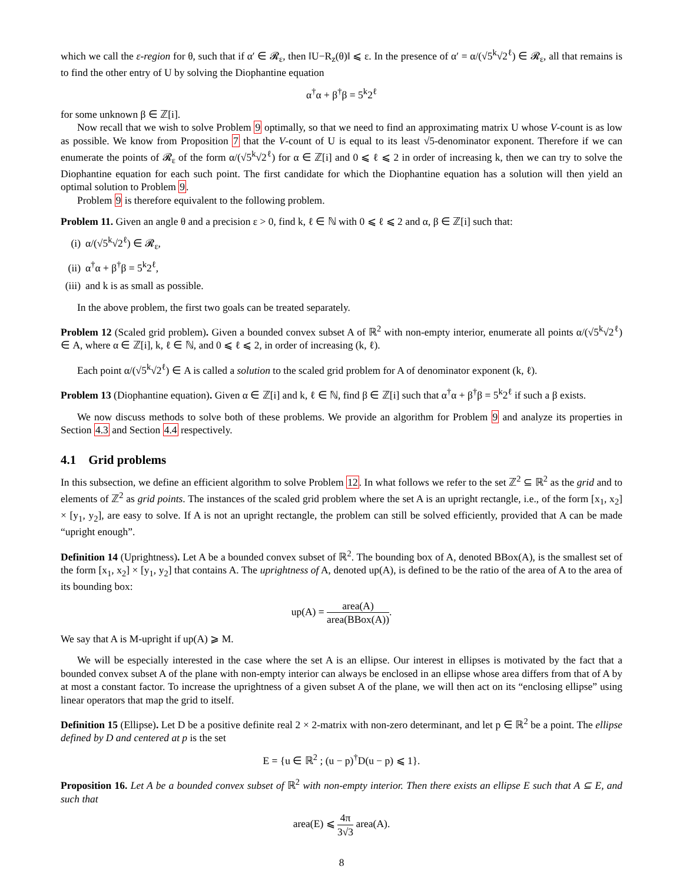which we call the ε-region for θ, such that if α′ ∈ 𝓡<sub>ε</sub>, then ‖U−R<sub>z</sub>(θ)‖ ⩽ ε. In the presence of α′ = α/(√5<sup>k</sup>√2<sup>ℓ</sup>) ∈ 𝓡<sub>ε</sub>, all that remains is to find the other entry of U by solving the Diophantine equation
α<sup>†</sup>α + β<sup>†</sup>β = 5<sup>k</sup>2<sup>ℓ</sup>
for some unknown β ∈ ℤ[i].
Now recall that we wish to solve Problem 9 optimally, so that we need to find an approximating matrix U whose V-count is as low as possible. We know from Proposition 7 that the V-count of U is equal to its least √5-denominator exponent. Therefore if we can enumerate the points of 𝓡<sub>ε</sub> of the form α/(√5<sup>k</sup>√2<sup>ℓ</sup>) for α ∈ ℤ[i] and 0 ⩽ ℓ ⩽ 2 in order of increasing k, then we can try to solve the Diophantine equation for each such point. The first candidate for which the Diophantine equation has a solution will then yield an optimal solution to Problem 9.
Problem 9 is therefore equivalent to the following problem.
Problem 11. Given an angle θ and a precision ε > 0, find k, ℓ ∈ ℕ with 0 ⩽ ℓ ⩽ 2 and α, β ∈ ℤ[i] such that:
(i) α/(√5<sup>k</sup>√2<sup>ℓ</sup>) ∈ 𝓡<sub>ε</sub>,
(ii) α<sup>†</sup>α + β<sup>†</sup>β = 5<sup>k</sup>2<sup>ℓ</sup>,
(iii) and k is as small as possible.
In the above problem, the first two goals can be treated separately.
Problem 12 (Scaled grid problem). Given a bounded convex subset A of ℝ<sup>2</sup> with non-empty interior, enumerate all points α/(√5<sup>k</sup>√2<sup>ℓ</sup>) ∈ A, where α ∈ ℤ[i], k, ℓ ∈ ℕ, and 0 ⩽ ℓ ⩽ 2, in order of increasing (k, ℓ).
Each point α/(√5<sup>k</sup>√2<sup>ℓ</sup>) ∈ A is called a solution to the scaled grid problem for A of denominator exponent (k, ℓ).
Problem 13 (Diophantine equation). Given α ∈ ℤ[i] and k, ℓ ∈ ℕ, find β ∈ ℤ[i] such that α<sup>†</sup>α + β<sup>†</sup>β = 5<sup>k</sup>2<sup>ℓ</sup> if such a β exists.
We now discuss methods to solve both of these problems. We provide an algorithm for Problem 9 and analyze its properties in Section 4.3 and Section 4.4 respectively.
4.1 Grid problems
In this subsection, we define an efficient algorithm to solve Problem 12. In what follows we refer to the set ℤ<sup>2</sup> ⊆ ℝ<sup>2</sup> as the grid and to elements of ℤ<sup>2</sup> as grid points. The instances of the scaled grid problem where the set A is an upright rectangle, i.e., of the form [x<sub>1</sub>, x<sub>2</sub>] × [y<sub>1</sub>, y<sub>2</sub>], are easy to solve. If A is not an upright rectangle, the problem can still be solved efficiently, provided that A can be made “upright enough”.
Definition 14 (Uprightness). Let A be a bounded convex subset of ℝ<sup>2</sup>. The bounding box of A, denoted BBox(A), is the smallest set of the form [x<sub>1</sub>, x<sub>2</sub>] × [y<sub>1</sub>, y<sub>2</sub>] that contains A. The uprightness of A, denoted up(A), is defined to be the ratio of the area of A to the area of its bounding box:
up(A) = area(A) area(BBox(A)).
We say that A is M-upright if up(A) ⩾ M.
We will be especially interested in the case where the set A is an ellipse. Our interest in ellipses is motivated by the fact that a bounded convex subset A of the plane with non-empty interior can always be enclosed in an ellipse whose area differs from that of A by at most a constant factor. To increase the uprightness of a given subset A of the plane, we will then act on its “enclosing ellipse” using linear operators that map the grid to itself.
Definition 15 (Ellipse). Let D be a positive definite real 2 × 2-matrix with non-zero determinant, and let p ∈ ℝ<sup>2</sup> be a point. The ellipse defined by D and centered at p is the set
E = {u ∈ ℝ<sup>2</sup> ; (u − p)<sup>†</sup>D(u − p) ⩽ 1}.
Proposition 16. Let A be a bounded convex subset of ℝ<sup>2</sup> with non-empty interior. Then there exists an ellipse E such that A ⊆ E, and such that
area(E) ⩽ 4π 3√3 area(A).
8